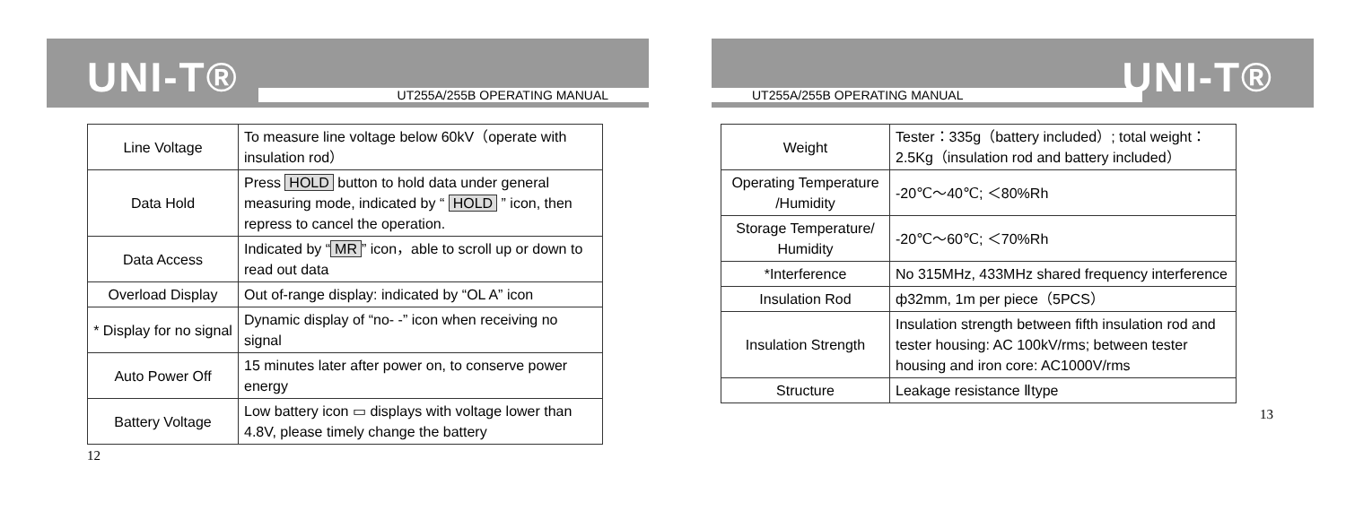UNI-T®
UT255A/255B OPERATING MANUAL
| Line Voltage | To measure line voltage below 60kV（operate with insulation rod） |
| Data Hold | Press HOLD button to hold data under general measuring mode, indicated by “ HOLD ” icon, then repress to cancel the operation. |
| Data Access | Indicated by “ MR ” icon，able to scroll up or down to read out data |
| Overload Display | Out of-range display: indicated by “OL A” icon |
| * Display for no signal | Dynamic display of “no- -” icon when receiving no signal |
| Auto Power Off | 15 minutes later after power on, to conserve power energy |
| Battery Voltage | Low battery icon ▭ displays with voltage lower than 4.8V, please timely change the battery |
12
UNI-T®
UT255A/255B OPERATING MANUAL
| Weight | Tester：335g（battery included）; total weight：2.5Kg（insulation rod and battery included） |
| Operating Temperature /Humidity | -20℃～40℃; ＜80%Rh |
| Storage Temperature/ Humidity | -20℃～60℃; ＜70%Rh |
| *Interference | No 315MHz, 433MHz shared frequency interference |
| Insulation Rod | ф32mm, 1m per piece（5PCS） |
| Insulation Strength | Insulation strength between fifth insulation rod and tester housing: AC 100kV/rms; between tester housing and iron core: AC1000V/rms |
| Structure | Leakage resistance Ⅱtype |
13